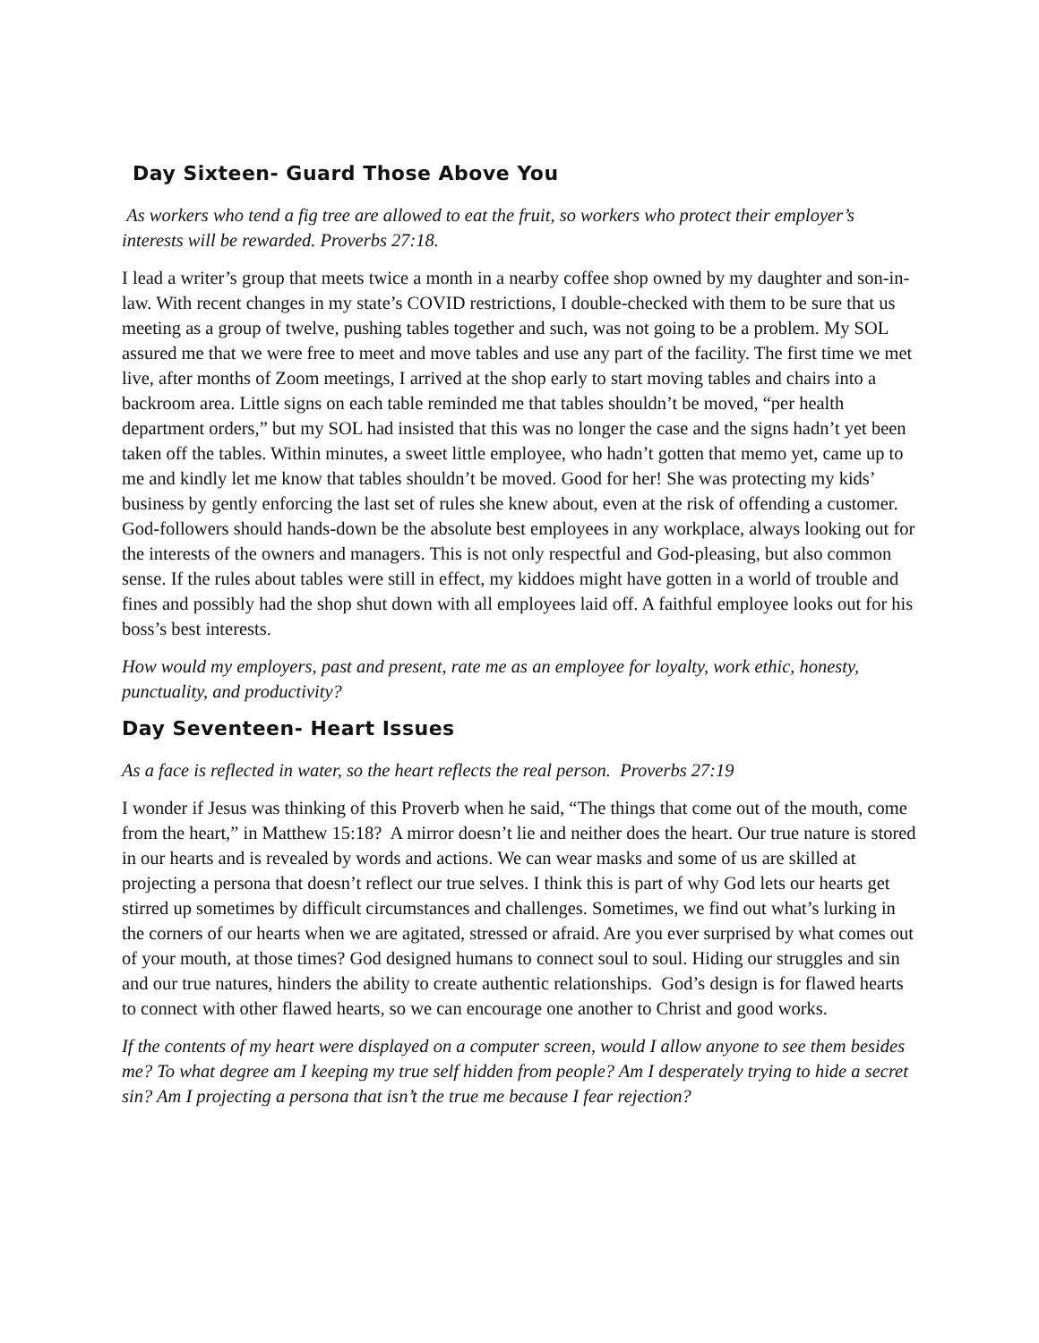Day Sixteen- Guard Those Above You
As workers who tend a fig tree are allowed to eat the fruit, so workers who protect their employer’s interests will be rewarded. Proverbs 27:18.
I lead a writer’s group that meets twice a month in a nearby coffee shop owned by my daughter and son-in-law. With recent changes in my state’s COVID restrictions, I double-checked with them to be sure that us meeting as a group of twelve, pushing tables together and such, was not going to be a problem. My SOL assured me that we were free to meet and move tables and use any part of the facility. The first time we met live, after months of Zoom meetings, I arrived at the shop early to start moving tables and chairs into a backroom area. Little signs on each table reminded me that tables shouldn’t be moved, “per health department orders,” but my SOL had insisted that this was no longer the case and the signs hadn’t yet been taken off the tables. Within minutes, a sweet little employee, who hadn’t gotten that memo yet, came up to me and kindly let me know that tables shouldn’t be moved. Good for her! She was protecting my kids’ business by gently enforcing the last set of rules she knew about, even at the risk of offending a customer. God-followers should hands-down be the absolute best employees in any workplace, always looking out for the interests of the owners and managers. This is not only respectful and God-pleasing, but also common sense. If the rules about tables were still in effect, my kiddoes might have gotten in a world of trouble and fines and possibly had the shop shut down with all employees laid off. A faithful employee looks out for his boss’s best interests.
How would my employers, past and present, rate me as an employee for loyalty, work ethic, honesty, punctuality, and productivity?
Day Seventeen- Heart Issues
As a face is reflected in water, so the heart reflects the real person. Proverbs 27:19
I wonder if Jesus was thinking of this Proverb when he said, “The things that come out of the mouth, come from the heart,” in Matthew 15:18? A mirror doesn’t lie and neither does the heart. Our true nature is stored in our hearts and is revealed by words and actions. We can wear masks and some of us are skilled at projecting a persona that doesn’t reflect our true selves. I think this is part of why God lets our hearts get stirred up sometimes by difficult circumstances and challenges. Sometimes, we find out what’s lurking in the corners of our hearts when we are agitated, stressed or afraid. Are you ever surprised by what comes out of your mouth, at those times? God designed humans to connect soul to soul. Hiding our struggles and sin and our true natures, hinders the ability to create authentic relationships. God’s design is for flawed hearts to connect with other flawed hearts, so we can encourage one another to Christ and good works.
If the contents of my heart were displayed on a computer screen, would I allow anyone to see them besides me? To what degree am I keeping my true self hidden from people? Am I desperately trying to hide a secret sin? Am I projecting a persona that isn’t the true me because I fear rejection?